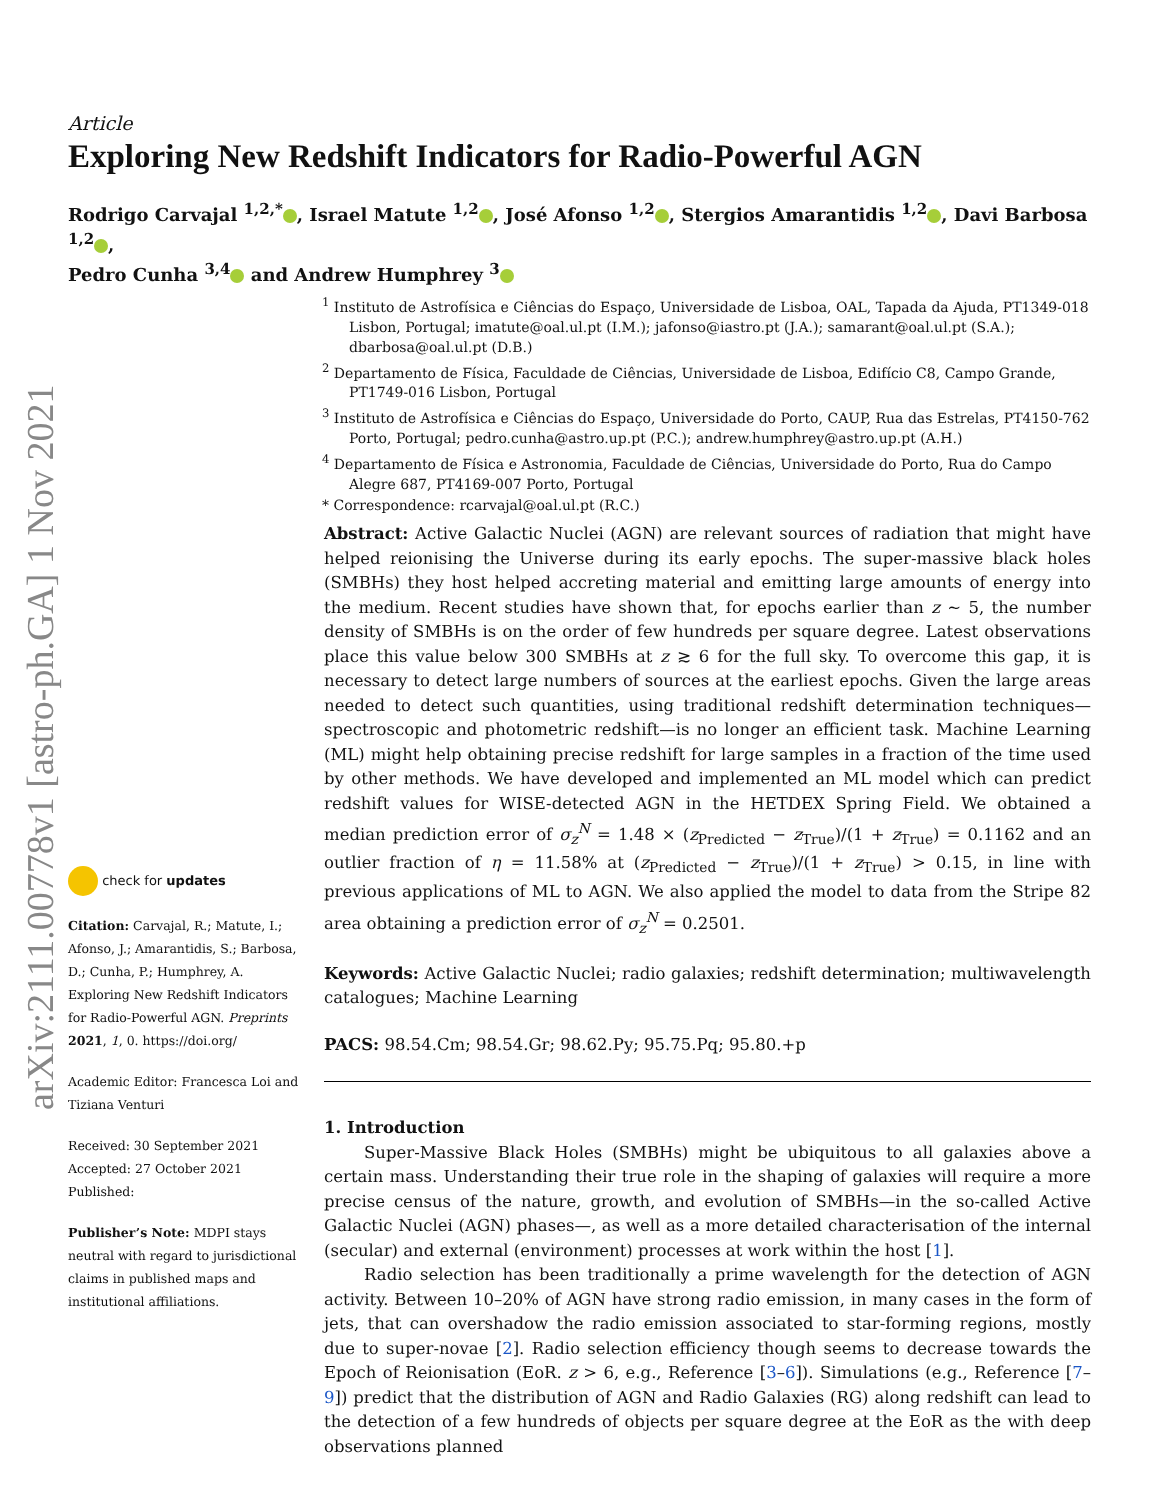arXiv:2111.00778v1 [astro-ph.GA] 1 Nov 2021
Article
Exploring New Redshift Indicators for Radio-Powerful AGN
Rodrigo Carvajal <sup>1,2,*</sup> , Israel Matute <sup>1,2</sup> , José Afonso <sup>1,2</sup> , Stergios Amarantidis <sup>1,2</sup> , Davi Barbosa <sup>1,2</sup> ,
Pedro Cunha <sup>3,4</sup> and Andrew Humphrey <sup>3</sup>
<sup>1</sup> Instituto de Astrofísica e Ciências do Espaço, Universidade de Lisboa, OAL, Tapada da Ajuda, PT1349-018 Lisbon, Portugal; imatute@oal.ul.pt (I.M.); jafonso@iastro.pt (J.A.); samarant@oal.ul.pt (S.A.); dbarbosa@oal.ul.pt (D.B.)
<sup>2</sup> Departamento de Física, Faculdade de Ciências, Universidade de Lisboa, Edifício C8, Campo Grande, PT1749-016 Lisbon, Portugal
<sup>3</sup> Instituto de Astrofísica e Ciências do Espaço, Universidade do Porto, CAUP, Rua das Estrelas, PT4150-762 Porto, Portugal; pedro.cunha@astro.up.pt (P.C.); andrew.humphrey@astro.up.pt (A.H.)
<sup>4</sup> Departamento de Física e Astronomia, Faculdade de Ciências, Universidade do Porto, Rua do Campo Alegre 687, PT4169-007 Porto, Portugal
* Correspondence: rcarvajal@oal.ul.pt (R.C.)
Abstract: Active Galactic Nuclei (AGN) are relevant sources of radiation that might have helped reionising the Universe during its early epochs. The super-massive black holes (SMBHs) they host helped accreting material and emitting large amounts of energy into the medium. Recent studies have shown that, for epochs earlier than z ∼ 5, the number density of SMBHs is on the order of few hundreds per square degree. Latest observations place this value below 300 SMBHs at z ≳ 6 for the full sky. To overcome this gap, it is necessary to detect large numbers of sources at the earliest epochs. Given the large areas needed to detect such quantities, using traditional redshift determination techniques—spectroscopic and photometric redshift—is no longer an efficient task. Machine Learning (ML) might help obtaining precise redshift for large samples in a fraction of the time used by other methods. We have developed and implemented an ML model which can predict redshift values for WISE-detected AGN in the HETDEX Spring Field. We obtained a median prediction error of σ<sub>z</sub><sup>N</sup> = 1.48 × (z<sub>Predicted</sub> − z<sub>True</sub>)/(1 + z<sub>True</sub>) = 0.1162 and an outlier fraction of η = 11.58% at (z<sub>Predicted</sub> − z<sub>True</sub>)/(1 + z<sub>True</sub>) > 0.15, in line with previous applications of ML to AGN. We also applied the model to data from the Stripe 82 area obtaining a prediction error of σ<sub>z</sub><sup>N</sup> = 0.2501.
Keywords: Active Galactic Nuclei; radio galaxies; redshift determination; multiwavelength catalogues; Machine Learning
PACS: 98.54.Cm; 98.54.Gr; 98.62.Py; 95.75.Pq; 95.80.+p
1. Introduction
Super-Massive Black Holes (SMBHs) might be ubiquitous to all galaxies above a certain mass. Understanding their true role in the shaping of galaxies will require a more precise census of the nature, growth, and evolution of SMBHs—in the so-called Active Galactic Nuclei (AGN) phases—, as well as a more detailed characterisation of the internal (secular) and external (environment) processes at work within the host [1].
Radio selection has been traditionally a prime wavelength for the detection of AGN activity. Between 10–20% of AGN have strong radio emission, in many cases in the form of jets, that can overshadow the radio emission associated to star-forming regions, mostly due to super-novae [2]. Radio selection efficiency though seems to decrease towards the Epoch of Reionisation (EoR. z > 6, e.g., Reference [3–6]). Simulations (e.g., Reference [7–9]) predict that the distribution of AGN and Radio Galaxies (RG) along redshift can lead to the detection of a few hundreds of objects per square degree at the EoR as the with deep observations planned
check for updates
Citation: Carvajal, R.; Matute, I.; Afonso, J.; Amarantidis, S.; Barbosa, D.; Cunha, P.; Humphrey, A. Exploring New Redshift Indicators for Radio-Powerful AGN. Preprints 2021, 1, 0. https://doi.org/
Academic Editor: Francesca Loi and Tiziana Venturi
Received: 30 September 2021
Accepted: 27 October 2021
Published:
Publisher’s Note: MDPI stays neutral with regard to jurisdictional claims in published maps and institutional affiliations.